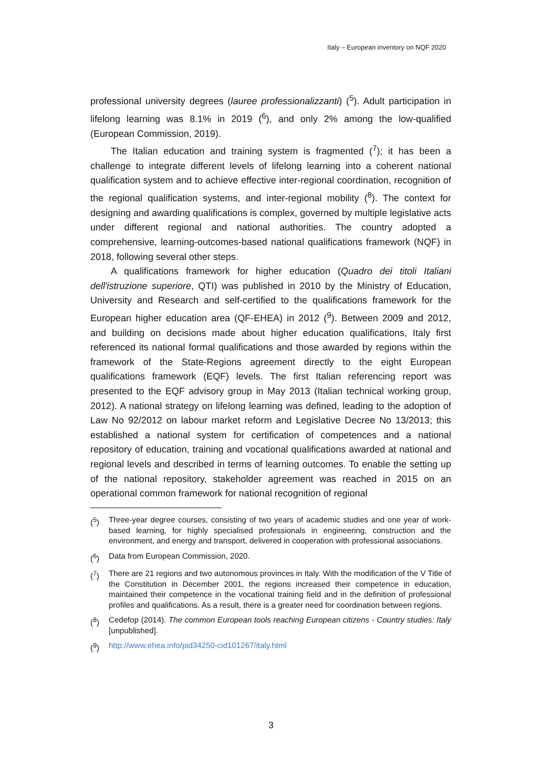Italy – European inventory on NQF 2020
professional university degrees (lauree professionalizzanti) (<sup>5</sup>). Adult participation in lifelong learning was 8.1% in 2019 (<sup>6</sup>), and only 2% among the low-qualified (European Commission, 2019).
The Italian education and training system is fragmented (<sup>7</sup>); it has been a challenge to integrate different levels of lifelong learning into a coherent national qualification system and to achieve effective inter-regional coordination, recognition of the regional qualification systems, and inter-regional mobility (<sup>8</sup>). The context for designing and awarding qualifications is complex, governed by multiple legislative acts under different regional and national authorities. The country adopted a comprehensive, learning-outcomes-based national qualifications framework (NQF) in 2018, following several other steps.
A qualifications framework for higher education (Quadro dei titoli Italiani dell'istruzione superiore, QTI) was published in 2010 by the Ministry of Education, University and Research and self-certified to the qualifications framework for the European higher education area (QF-EHEA) in 2012 (<sup>9</sup>). Between 2009 and 2012, and building on decisions made about higher education qualifications, Italy first referenced its national formal qualifications and those awarded by regions within the framework of the State-Regions agreement directly to the eight European qualifications framework (EQF) levels. The first Italian referencing report was presented to the EQF advisory group in May 2013 (Italian technical working group, 2012). A national strategy on lifelong learning was defined, leading to the adoption of Law No 92/2012 on labour market reform and Legislative Decree No 13/2013; this established a national system for certification of competences and a national repository of education, training and vocational qualifications awarded at national and regional levels and described in terms of learning outcomes. To enable the setting up of the national repository, stakeholder agreement was reached in 2015 on an operational common framework for national recognition of regional
(<sup>5</sup>) Three-year degree courses, consisting of two years of academic studies and one year of work-based learning, for highly specialised professionals in engineering, construction and the environment, and energy and transport, delivered in cooperation with professional associations.
(<sup>6</sup>) Data from European Commission, 2020.
(<sup>7</sup>) There are 21 regions and two autonomous provinces in Italy. With the modification of the V Title of the Constitution in December 2001, the regions increased their competence in education, maintained their competence in the vocational training field and in the definition of professional profiles and qualifications. As a result, there is a greater need for coordination between regions.
(<sup>8</sup>) Cedefop (2014). The common European tools reaching European citizens - Country studies: Italy [unpublished].
(<sup>9</sup>) http://www.ehea.info/pid34250-cid101267/italy.html
3